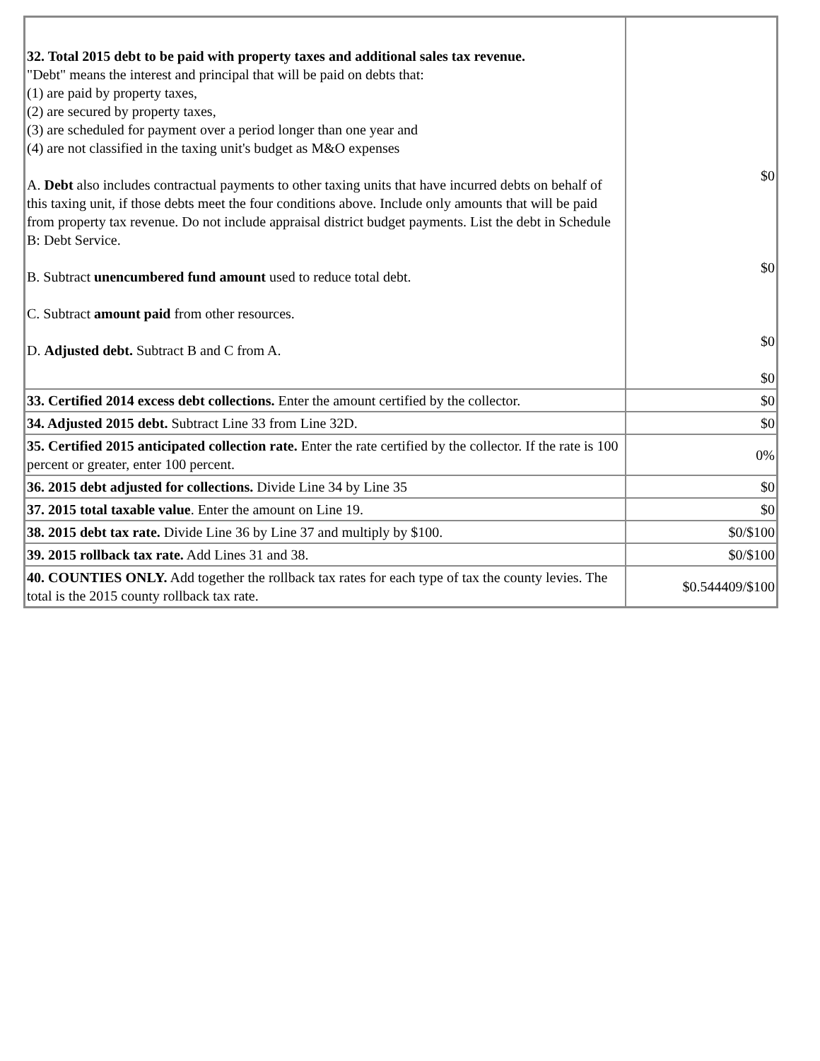| 32. Total 2015 debt to be paid with property taxes and additional sales tax revenue. "Debt" means the interest and principal that will be paid on debts that: (1) are paid by property taxes, (2) are secured by property taxes, (3) are scheduled for payment over a period longer than one year and (4) are not classified in the taxing unit's budget as M&O expenses A. Debt also includes contractual payments to other taxing units that have incurred debts on behalf of this taxing unit, if those debts meet the four conditions above. Include only amounts that will be paid from property tax revenue. Do not include appraisal district budget payments. List the debt in Schedule B: Debt Service. B. Subtract unencumbered fund amount used to reduce total debt. C. Subtract amount paid from other resources. D. Adjusted debt. Subtract B and C from A. | $0 $0 $0 $0 |
| 33. Certified 2014 excess debt collections. Enter the amount certified by the collector. | $0 |
| 34. Adjusted 2015 debt. Subtract Line 33 from Line 32D. | $0 |
| 35. Certified 2015 anticipated collection rate. Enter the rate certified by the collector. If the rate is 100 percent or greater, enter 100 percent. | 0% |
| 36. 2015 debt adjusted for collections. Divide Line 34 by Line 35 | $0 |
| 37. 2015 total taxable value . Enter the amount on Line 19. | $0 |
| 38. 2015 debt tax rate. Divide Line 36 by Line 37 and multiply by $100. | $0/$100 |
| 39. 2015 rollback tax rate. Add Lines 31 and 38. | $0/$100 |
| 40. COUNTIES ONLY. Add together the rollback tax rates for each type of tax the county levies. The total is the 2015 county rollback tax rate. | $0.544409/$100 |